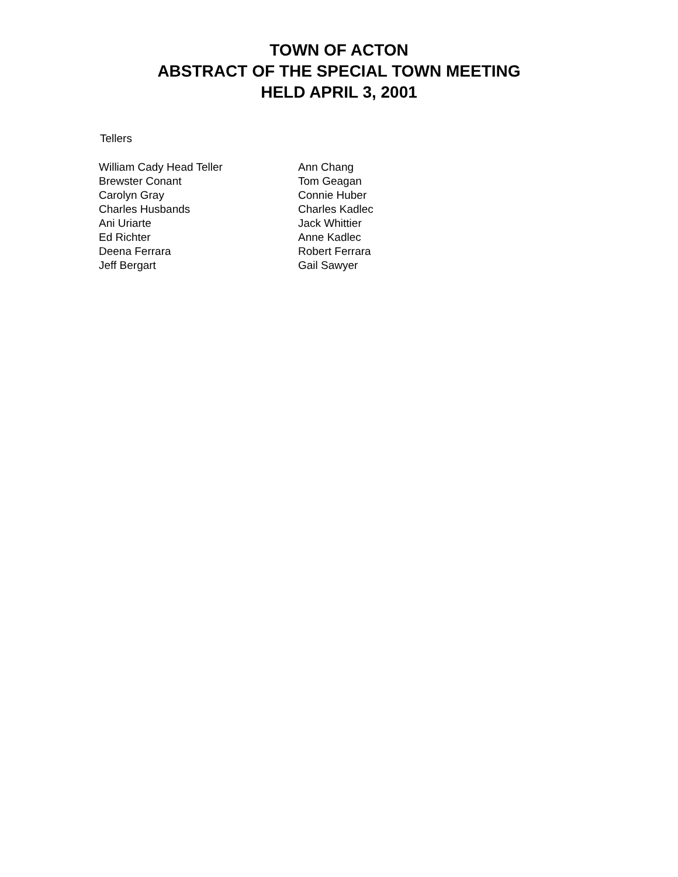TOWN OF ACTON
ABSTRACT OF THE SPECIAL TOWN MEETING
HELD APRIL 3, 2001
Tellers
| William Cady Head Teller | Ann Chang |
| Brewster Conant | Tom Geagan |
| Carolyn Gray | Connie Huber |
| Charles Husbands | Charles Kadlec |
| Ani Uriarte | Jack Whittier |
| Ed Richter | Anne Kadlec |
| Deena Ferrara | Robert Ferrara |
| Jeff Bergart | Gail Sawyer |